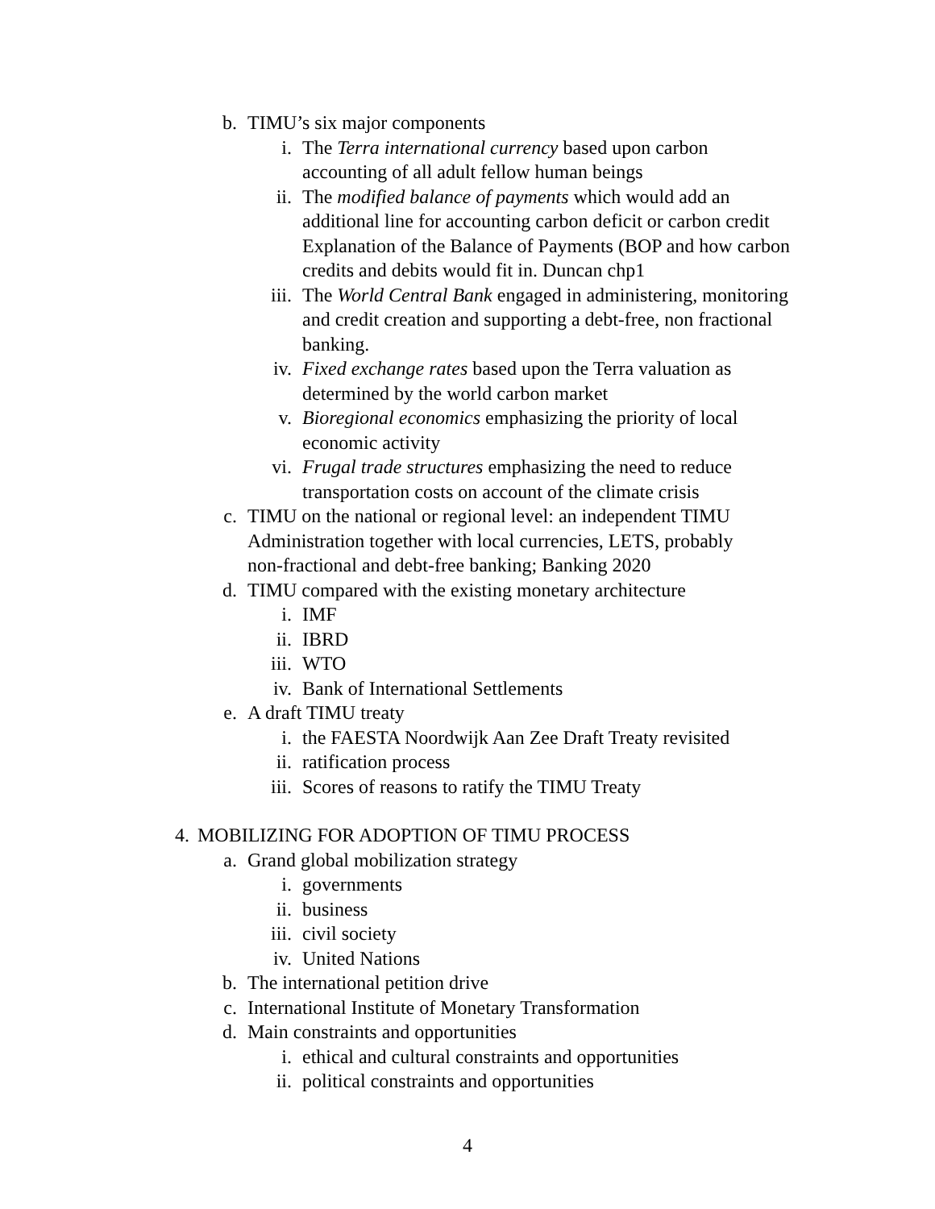b. TIMU’s six major components
i. The Terra international currency based upon carbon accounting of all adult fellow human beings
ii. The modified balance of payments which would add an additional line for accounting carbon deficit or carbon credit Explanation of the Balance of Payments (BOP and how carbon credits and debits would fit in. Duncan chp1
iii. The World Central Bank engaged in administering, monitoring and credit creation and supporting a debt-free, non fractional banking.
iv. Fixed exchange rates based upon the Terra valuation as determined by the world carbon market
v. Bioregional economics emphasizing the priority of local economic activity
vi. Frugal trade structures emphasizing the need to reduce transportation costs on account of the climate crisis
c. TIMU on the national or regional level: an independent TIMU Administration together with local currencies, LETS, probably non-fractional and debt-free banking; Banking 2020
d. TIMU compared with the existing monetary architecture
i. IMF
ii. IBRD
iii. WTO
iv. Bank of International Settlements
e. A draft TIMU treaty
i. the FAESTA Noordwijk Aan Zee Draft Treaty revisited
ii. ratification process
iii. Scores of reasons to ratify the TIMU Treaty
4. MOBILIZING FOR ADOPTION OF TIMU PROCESS
a. Grand global mobilization strategy
i. governments
ii. business
iii. civil society
iv. United Nations
b. The international petition drive
c. International Institute of Monetary Transformation
d. Main constraints and opportunities
i. ethical and cultural constraints and opportunities
ii. political constraints and opportunities
4